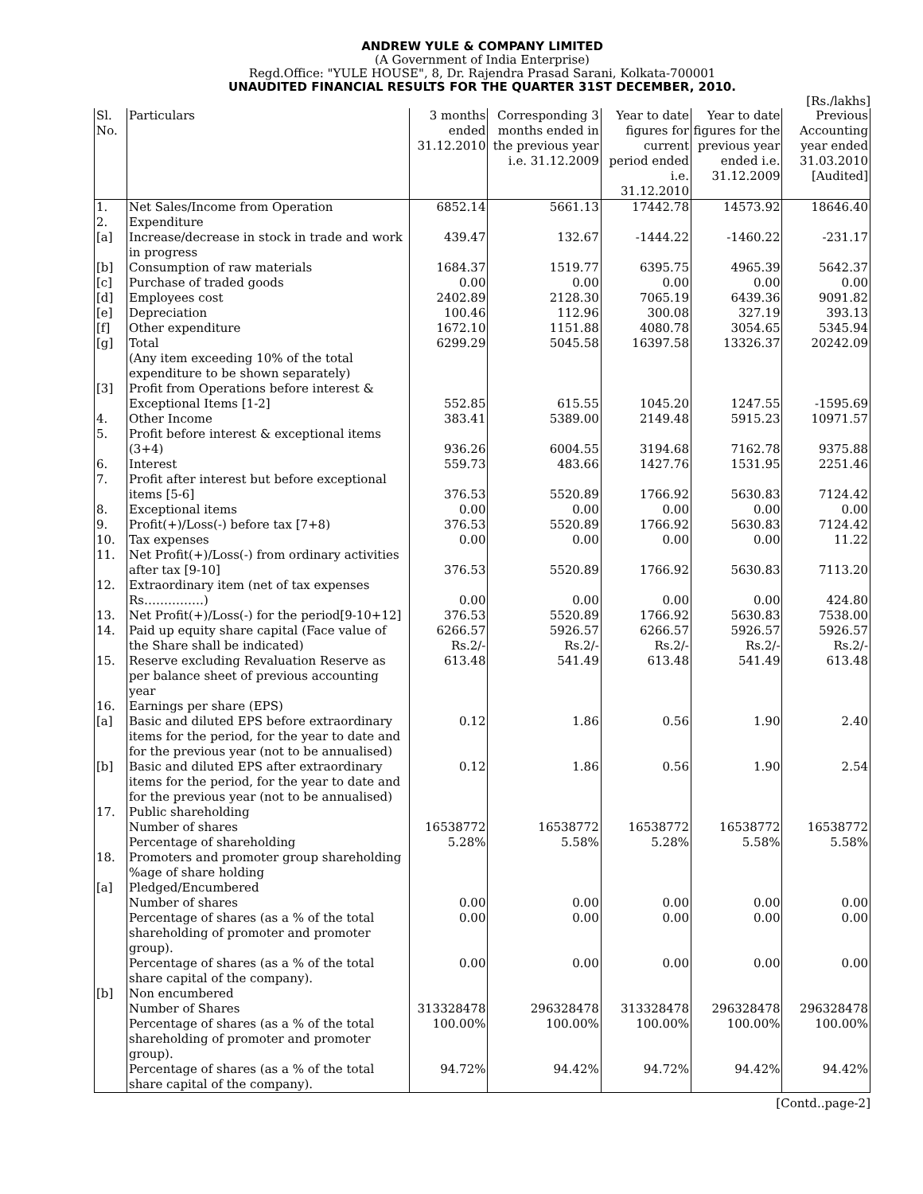ANDREW YULE & COMPANY LIMITED
(A Government of India Enterprise)
Regd.Office: "YULE HOUSE", 8, Dr. Rajendra Prasad Sarani, Kolkata-700001
UNAUDITED FINANCIAL RESULTS FOR THE QUARTER 31ST DECEMBER, 2010.
[Rs./lakhs]
| Sl. No. | Particulars | 3 months ended 31.12.2010 | Corresponding 3 months ended in the previous year i.e. 31.12.2009 | Year to date figures for current period ended i.e. 31.12.2010 | Year to date figures for the previous year ended i.e. 31.12.2009 | Previous Accounting year ended 31.03.2010 [Audited] |
| --- | --- | --- | --- | --- | --- | --- |
| 1. | Net Sales/Income from Operation | 6852.14 | 5661.13 | 17442.78 | 14573.92 | 18646.40 |
| 2. | Expenditure | | | | | |
| [a] | Increase/decrease in stock in trade and work in progress | 439.47 | 132.67 | -1444.22 | -1460.22 | -231.17 |
| [b] | Consumption of raw materials | 1684.37 | 1519.77 | 6395.75 | 4965.39 | 5642.37 |
| [c] | Purchase of traded goods | 0.00 | 0.00 | 0.00 | 0.00 | 0.00 |
| [d] | Employees cost | 2402.89 | 2128.30 | 7065.19 | 6439.36 | 9091.82 |
| [e] | Depreciation | 100.46 | 112.96 | 300.08 | 327.19 | 393.13 |
| [f] | Other expenditure | 1672.10 | 1151.88 | 4080.78 | 3054.65 | 5345.94 |
| [g] | Total | 6299.29 | 5045.58 | 16397.58 | 13326.37 | 20242.09 |
| | (Any item exceeding 10% of the total expenditure to be shown separately) | | | | | |
| [3] | Profit from Operations before interest & Exceptional Items [1-2] | 552.85 | 615.55 | 1045.20 | 1247.55 | -1595.69 |
| 4. | Other Income | 383.41 | 5389.00 | 2149.48 | 5915.23 | 10971.57 |
| 5. | Profit before interest & exceptional items (3+4) | 936.26 | 6004.55 | 3194.68 | 7162.78 | 9375.88 |
| 6. | Interest | 559.73 | 483.66 | 1427.76 | 1531.95 | 2251.46 |
| 7. | Profit after interest but before exceptional items [5-6] | 376.53 | 5520.89 | 1766.92 | 5630.83 | 7124.42 |
| 8. | Exceptional items | 0.00 | 0.00 | 0.00 | 0.00 | 0.00 |
| 9. | Profit(+)/Loss(-) before tax [7+8) | 376.53 | 5520.89 | 1766.92 | 5630.83 | 7124.42 |
| 10. | Tax expenses | 0.00 | 0.00 | 0.00 | 0.00 | 11.22 |
| 11. | Net Profit(+)/Loss(-) from ordinary activities after tax [9-10] | 376.53 | 5520.89 | 1766.92 | 5630.83 | 7113.20 |
| 12. | Extraordinary item (net of tax expenses Rs……………) | 0.00 | 0.00 | 0.00 | 0.00 | 424.80 |
| 13. | Net Profit(+)/Loss(-) for the period[9-10+12] | 376.53 | 5520.89 | 1766.92 | 5630.83 | 7538.00 |
| 14. | Paid up equity share capital (Face value of the Share shall be indicated) | 6266.57 Rs.2/- | 5926.57 Rs.2/- | 6266.57 Rs.2/- | 5926.57 Rs.2/- | 5926.57 Rs.2/- |
| 15. | Reserve excluding Revaluation Reserve as per balance sheet of previous accounting year | 613.48 | 541.49 | 613.48 | 541.49 | 613.48 |
| 16. | Earnings per share (EPS) | | | | | |
| [a] | Basic and diluted EPS before extraordinary items for the period, for the year to date and for the previous year (not to be annualised) | 0.12 | 1.86 | 0.56 | 1.90 | 2.40 |
| [b] | Basic and diluted EPS after extraordinary items for the period, for the year to date and for the previous year (not to be annualised) | 0.12 | 1.86 | 0.56 | 1.90 | 2.54 |
| 17. | Public shareholding | | | | | |
| | Number of shares | 16538772 | 16538772 | 16538772 | 16538772 | 16538772 |
| | Percentage of shareholding | 5.28% | 5.58% | 5.28% | 5.58% | 5.58% |
| 18. | Promoters and promoter group shareholding %age of share holding | | | | | |
| [a] | Pledged/Encumbered | | | | | |
| | Number of shares | 0.00 | 0.00 | 0.00 | 0.00 | 0.00 |
| | Percentage of shares (as a % of the total shareholding of promoter and promoter group). | 0.00 | 0.00 | 0.00 | 0.00 | 0.00 |
| | Percentage of shares (as a % of the total share capital of the company). | 0.00 | 0.00 | 0.00 | 0.00 | 0.00 |
| [b] | Non encumbered | | | | | |
| | Number of Shares | 313328478 | 296328478 | 313328478 | 296328478 | 296328478 |
| | Percentage of shares (as a % of the total shareholding of promoter and promoter group). | 100.00% | 100.00% | 100.00% | 100.00% | 100.00% |
| | Percentage of shares (as a % of the total share capital of the company). | 94.72% | 94.42% | 94.72% | 94.42% | 94.42% |
[Contd..page-2]